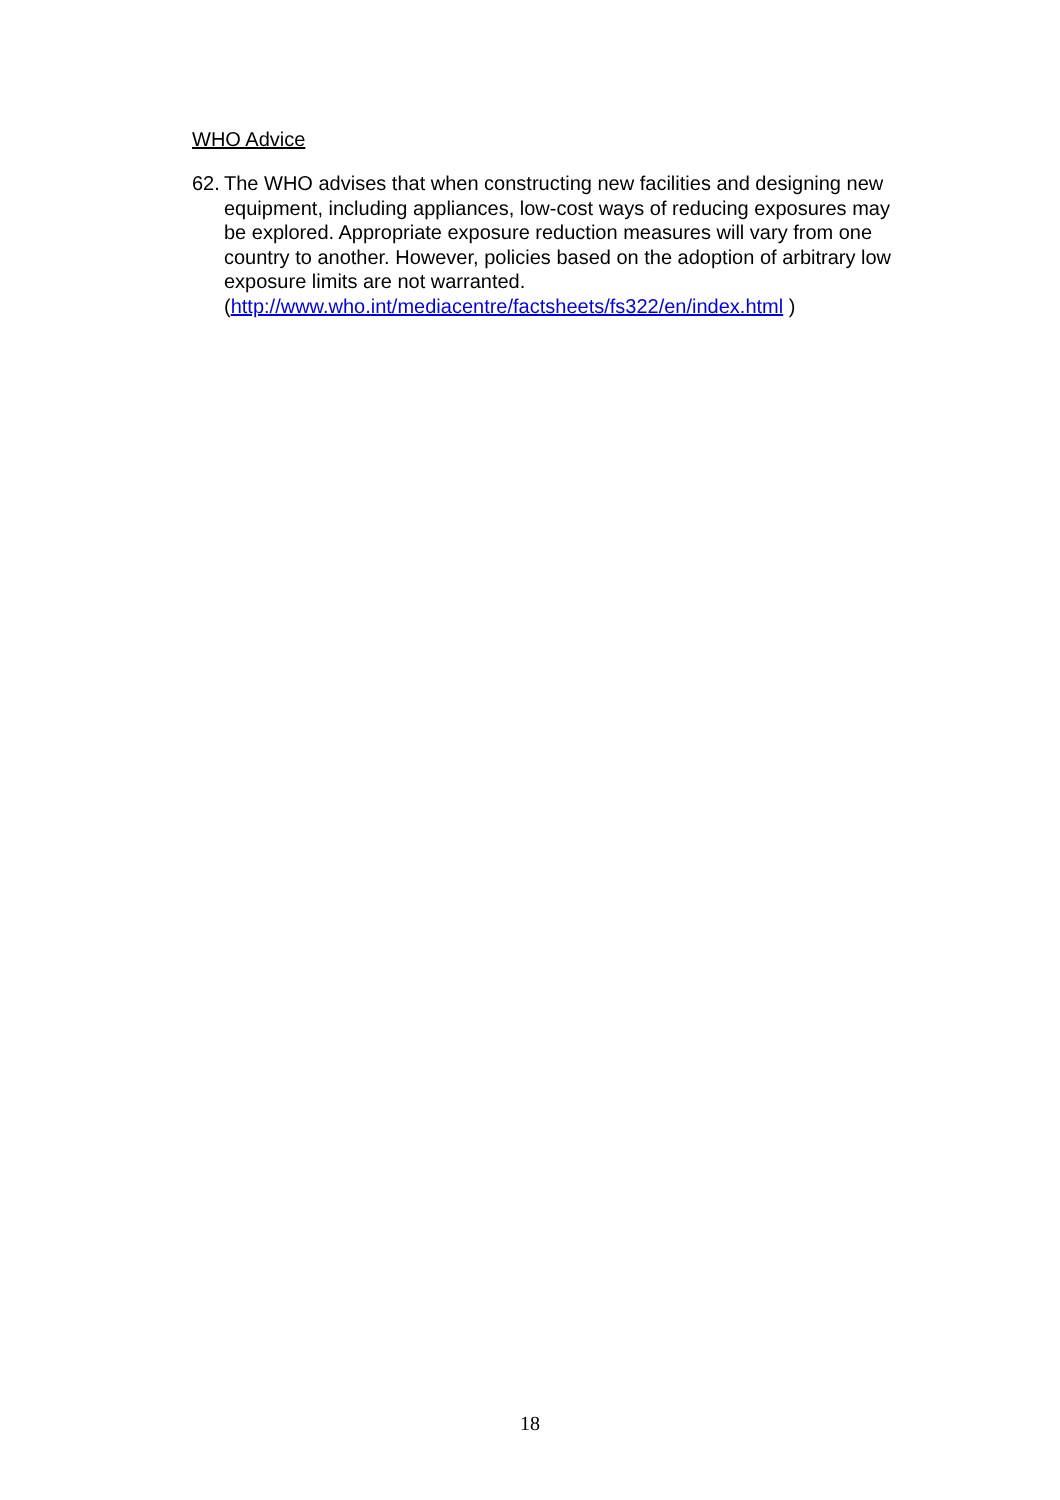WHO Advice
62. The WHO advises that when constructing new facilities and designing new equipment, including appliances, low-cost ways of reducing exposures may be explored. Appropriate exposure reduction measures will vary from one country to another. However, policies based on the adoption of arbitrary low exposure limits are not warranted. (http://www.who.int/mediacentre/factsheets/fs322/en/index.html )
18